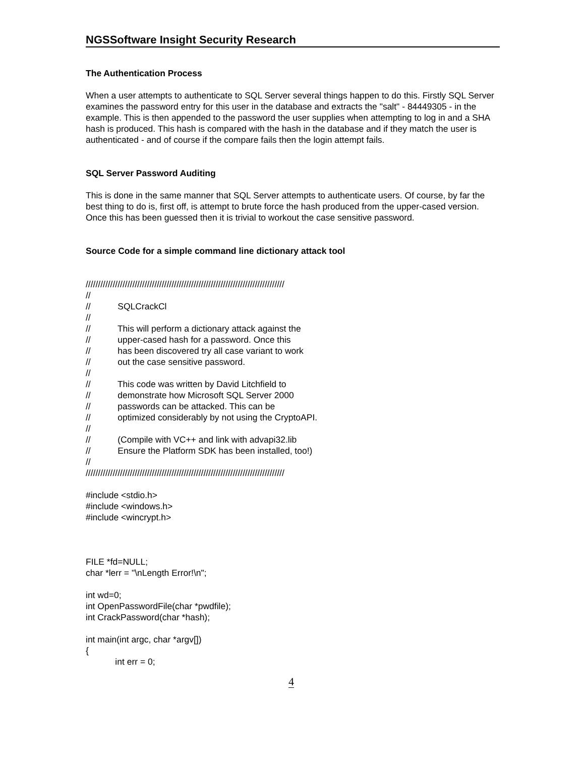NGSSoftware Insight Security Research
The Authentication Process
When a user attempts to authenticate to SQL Server several things happen to do this. Firstly SQL Server examines the password entry for this user in the database and extracts the "salt" - 84449305 - in the example. This is then appended to the password the user supplies when attempting to log in and a SHA hash is produced. This hash is compared with the hash in the database and if they match the user is authenticated - and of course if the compare fails then the login attempt fails.
SQL Server Password Auditing
This is done in the same manner that SQL Server attempts to authenticate users. Of course, by far the best thing to do is, first off, is attempt to brute force the hash produced from the upper-cased version. Once this has been guessed then it is trivial to workout the case sensitive password.
Source Code for a simple command line dictionary attack tool
///////////////////////////////////////////////////////////////////////////////// // // SQLCrackCl // // This will perform a dictionary attack against the // upper-cased hash for a password. Once this // has been discovered try all case variant to work // out the case sensitive password. // // This code was written by David Litchfield to // demonstrate how Microsoft SQL Server 2000 // passwords can be attacked. This can be // optimized considerably by not using the CryptoAPI. // // (Compile with VC++ and link with advapi32.lib // Ensure the Platform SDK has been installed, too!) // ///////////////////////////////////////////////////////////////////////////////// #include <stdio.h> #include <windows.h> #include <wincrypt.h> FILE *fd=NULL; char *lerr = "\nLength Error!\n"; int wd=0; int OpenPasswordFile(char *pwdfile); int CrackPassword(char *hash); int main(int argc, char *argv[]) { int err = 0;
4